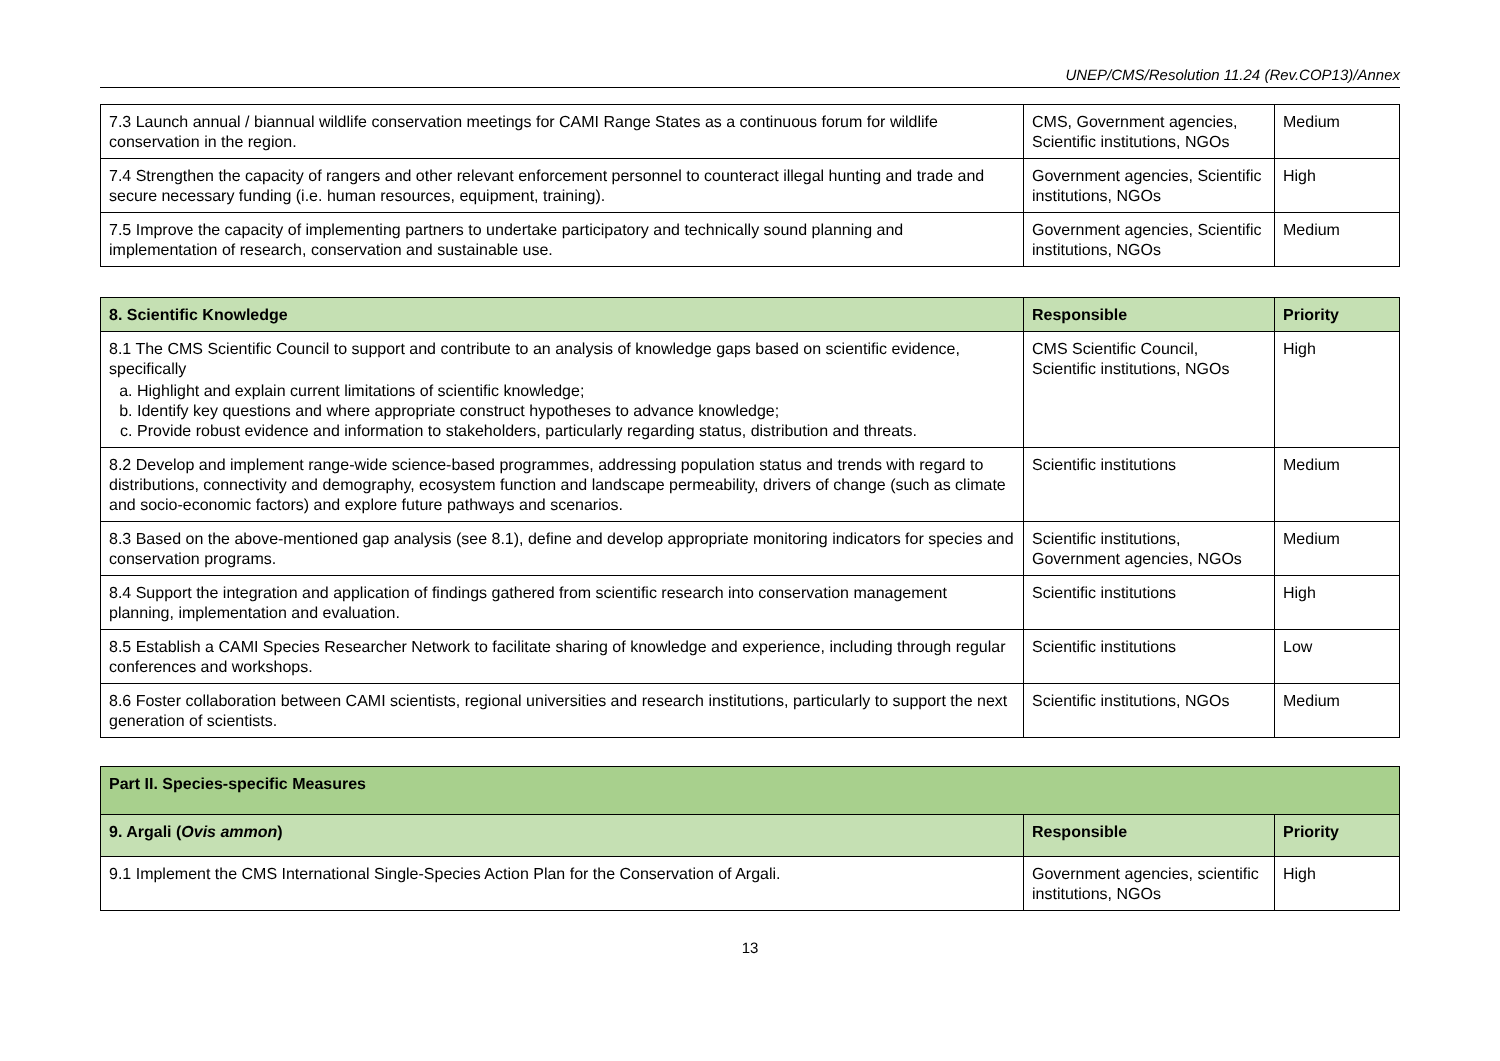UNEP/CMS/Resolution 11.24 (Rev.COP13)/Annex
| 7.3 Launch annual / biannual wildlife conservation meetings for CAMI Range States as a continuous forum for wildlife conservation in the region. | CMS, Government agencies, Scientific institutions, NGOs | Medium |
| 7.4 Strengthen the capacity of rangers and other relevant enforcement personnel to counteract illegal hunting and trade and secure necessary funding (i.e. human resources, equipment, training). | Government agencies, Scientific institutions, NGOs | High |
| 7.5 Improve the capacity of implementing partners to undertake participatory and technically sound planning and implementation of research, conservation and sustainable use. | Government agencies, Scientific institutions, NGOs | Medium |
| 8. Scientific Knowledge | Responsible | Priority |
| --- | --- | --- |
| 8.1 The CMS Scientific Council to support and contribute to an analysis of knowledge gaps based on scientific evidence, specifically a. Highlight and explain current limitations of scientific knowledge; b. Identify key questions and where appropriate construct hypotheses to advance knowledge; c. Provide robust evidence and information to stakeholders, particularly regarding status, distribution and threats. | CMS Scientific Council, Scientific institutions, NGOs | High |
| 8.2 Develop and implement range-wide science-based programmes, addressing population status and trends with regard to distributions, connectivity and demography, ecosystem function and landscape permeability, drivers of change (such as climate and socio-economic factors) and explore future pathways and scenarios. | Scientific institutions | Medium |
| 8.3 Based on the above-mentioned gap analysis (see 8.1), define and develop appropriate monitoring indicators for species and conservation programs. | Scientific institutions, Government agencies, NGOs | Medium |
| 8.4 Support the integration and application of findings gathered from scientific research into conservation management planning, implementation and evaluation. | Scientific institutions | High |
| 8.5 Establish a CAMI Species Researcher Network to facilitate sharing of knowledge and experience, including through regular conferences and workshops. | Scientific institutions | Low |
| 8.6 Foster collaboration between CAMI scientists, regional universities and research institutions, particularly to support the next generation of scientists. | Scientific institutions, NGOs | Medium |
| Part II. Species-specific Measures | | |
| --- | --- | --- |
| 9. Argali ( Ovis ammon ) | Responsible | Priority |
| 9.1 Implement the CMS International Single-Species Action Plan for the Conservation of Argali. | Government agencies, scientific institutions, NGOs | High |
13